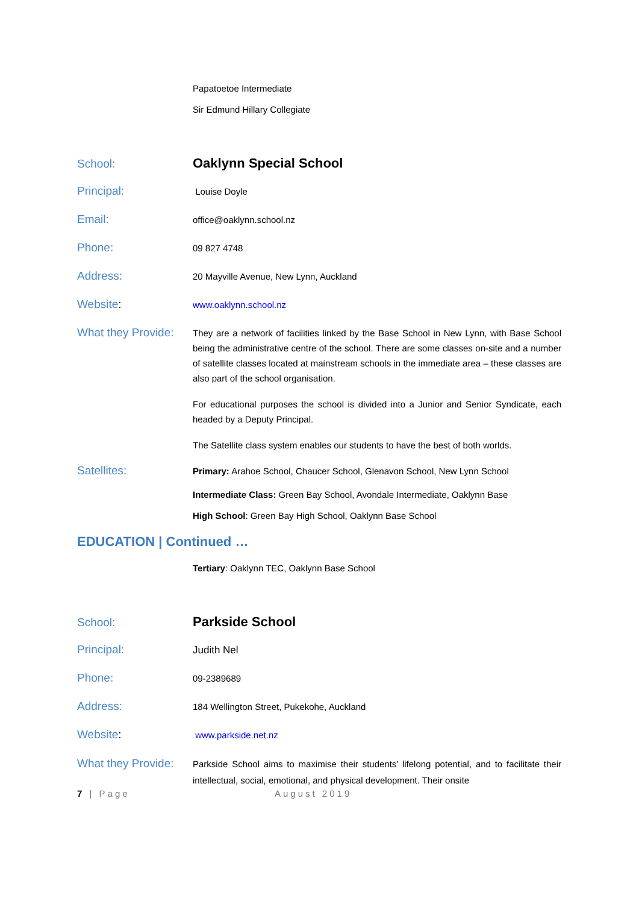Papatoetoe Intermediate
Sir Edmund Hillary Collegiate
School:
Oaklynn Special School
Principal:
Louise Doyle
Email:
office@oaklynn.school.nz
Phone:
09 827 4748
Address:
20 Mayville Avenue, New Lynn, Auckland
Website:
www.oaklynn.school.nz
What they Provide:
They are a network of facilities linked by the Base School in New Lynn, with Base School being the administrative centre of the school. There are some classes on-site and a number of satellite classes located at mainstream schools in the immediate area – these classes are also part of the school organisation.
For educational purposes the school is divided into a Junior and Senior Syndicate, each headed by a Deputy Principal.
The Satellite class system enables our students to have the best of both worlds.
Satellites:
Primary: Arahoe School, Chaucer School, Glenavon School, New Lynn School
Intermediate Class: Green Bay School, Avondale Intermediate, Oaklynn Base
High School: Green Bay High School, Oaklynn Base School
EDUCATION | Continued …
Tertiary: Oaklynn TEC, Oaklynn Base School
School:
Parkside School
Principal:
Judith Nel
Phone:
09-2389689
Address:
184 Wellington Street, Pukekohe, Auckland
Website:
www.parkside.net.nz
What they Provide:
Parkside School aims to maximise their students’ lifelong potential, and to facilitate their intellectual, social, emotional, and physical development. Their onsite
7 | Page August 2019